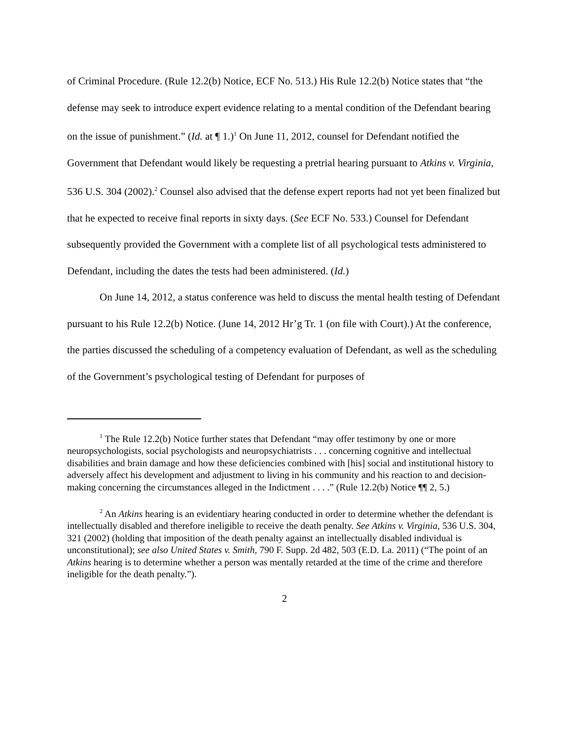of Criminal Procedure. (Rule 12.2(b) Notice, ECF No. 513.) His Rule 12.2(b) Notice states that “the defense may seek to introduce expert evidence relating to a mental condition of the Defendant bearing on the issue of punishment.” (Id. at ¶ 1.)<sup>1</sup> On June 11, 2012, counsel for Defendant notified the Government that Defendant would likely be requesting a pretrial hearing pursuant to Atkins v. Virginia, 536 U.S. 304 (2002).<sup>2</sup> Counsel also advised that the defense expert reports had not yet been finalized but that he expected to receive final reports in sixty days. (See ECF No. 533.) Counsel for Defendant subsequently provided the Government with a complete list of all psychological tests administered to Defendant, including the dates the tests had been administered. (Id.)
On June 14, 2012, a status conference was held to discuss the mental health testing of Defendant pursuant to his Rule 12.2(b) Notice. (June 14, 2012 Hr’g Tr. 1 (on file with Court).) At the conference, the parties discussed the scheduling of a competency evaluation of Defendant, as well as the scheduling of the Government’s psychological testing of Defendant for purposes of
<sup>1</sup> The Rule 12.2(b) Notice further states that Defendant “may offer testimony by one or more neuropsychologists, social psychologists and neuropsychiatrists . . . concerning cognitive and intellectual disabilities and brain damage and how these deficiencies combined with [his] social and institutional history to adversely affect his development and adjustment to living in his community and his reaction to and decision-making concerning the circumstances alleged in the Indictment . . . .” (Rule 12.2(b) Notice ¶¶ 2, 5.)
<sup>2</sup> An Atkins hearing is an evidentiary hearing conducted in order to determine whether the defendant is intellectually disabled and therefore ineligible to receive the death penalty. See Atkins v. Virginia, 536 U.S. 304, 321 (2002) (holding that imposition of the death penalty against an intellectually disabled individual is unconstitutional); see also United States v. Smith, 790 F. Supp. 2d 482, 503 (E.D. La. 2011) (“The point of an Atkins hearing is to determine whether a person was mentally retarded at the time of the crime and therefore ineligible for the death penalty.”).
2